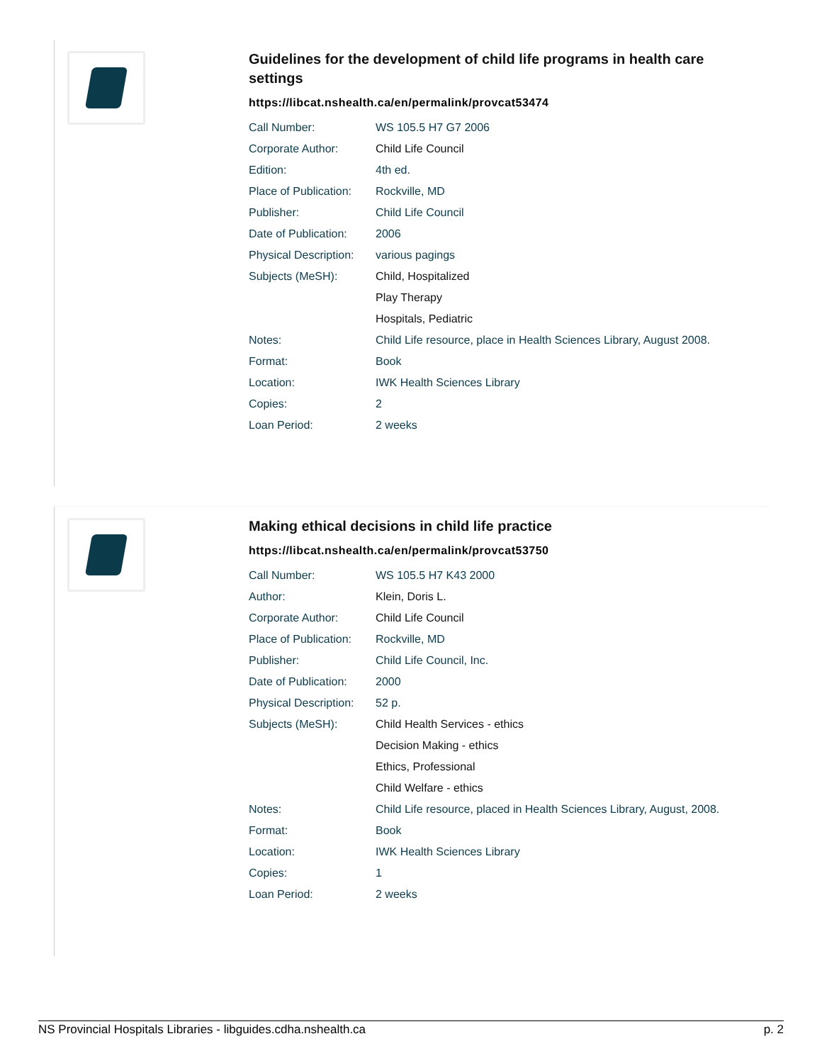Guidelines for the development of child life programs in health care settings
https://libcat.nshealth.ca/en/permalink/provcat53474
| Call Number: | WS 105.5 H7 G7 2006 |
| Corporate Author: | Child Life Council |
| Edition: | 4th ed. |
| Place of Publication: | Rockville, MD |
| Publisher: | Child Life Council |
| Date of Publication: | 2006 |
| Physical Description: | various pagings |
| Subjects (MeSH): | Child, Hospitalized |
| | Play Therapy |
| | Hospitals, Pediatric |
| Notes: | Child Life resource, place in Health Sciences Library, August 2008. |
| Format: | Book |
| Location: | IWK Health Sciences Library |
| Copies: | 2 |
| Loan Period: | 2 weeks |
Making ethical decisions in child life practice
https://libcat.nshealth.ca/en/permalink/provcat53750
| Call Number: | WS 105.5 H7 K43 2000 |
| Author: | Klein, Doris L. |
| Corporate Author: | Child Life Council |
| Place of Publication: | Rockville, MD |
| Publisher: | Child Life Council, Inc. |
| Date of Publication: | 2000 |
| Physical Description: | 52 p. |
| Subjects (MeSH): | Child Health Services - ethics |
| | Decision Making - ethics |
| | Ethics, Professional |
| | Child Welfare - ethics |
| Notes: | Child Life resource, placed in Health Sciences Library, August, 2008. |
| Format: | Book |
| Location: | IWK Health Sciences Library |
| Copies: | 1 |
| Loan Period: | 2 weeks |
NS Provincial Hospitals Libraries - libguides.cdha.nshealth.ca p. 2